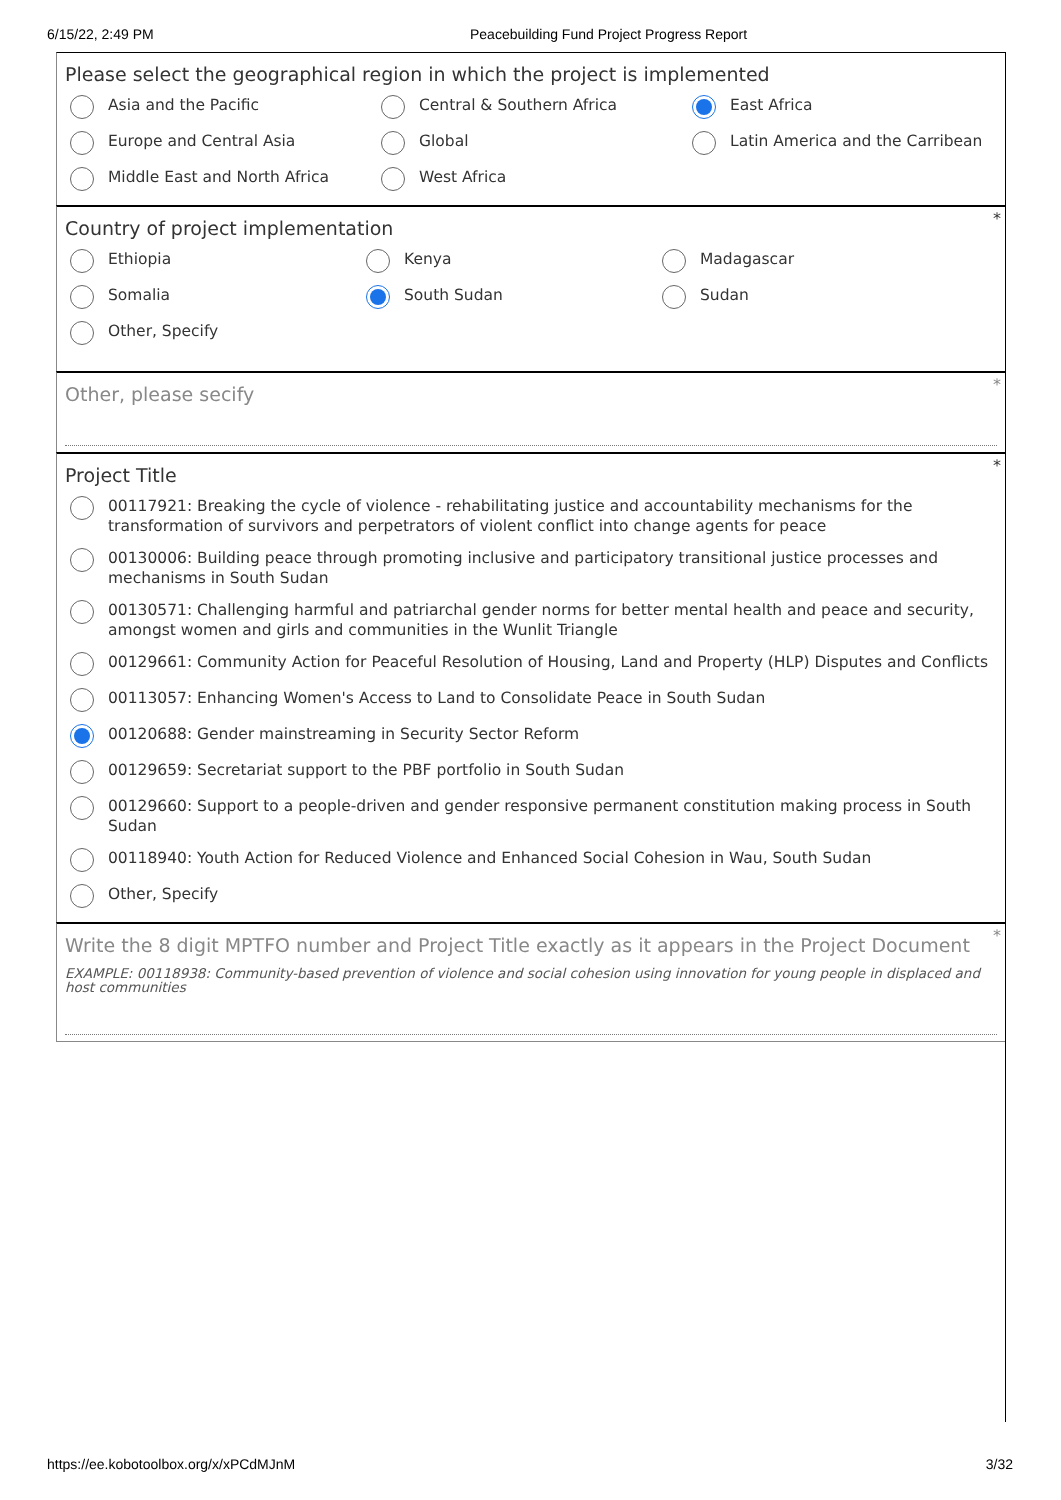6/15/22, 2:49 PM Peacebuilding Fund Project Progress Report
Please select the geographical region in which the project is implemented
Asia and the Pacific
Central & Southern Africa
East Africa
Europe and Central Asia
Global
Latin America and the Carribean
Middle East and North Africa
West Africa
*
Country of project implementation
Ethiopia
Kenya
Madagascar
Somalia
South Sudan
Sudan
Other, Specify
*
Other, please secify
*
Project Title
00117921: Breaking the cycle of violence - rehabilitating justice and accountability mechanisms for the transformation of survivors and perpetrators of violent conflict into change agents for peace
00130006: Building peace through promoting inclusive and participatory transitional justice processes and mechanisms in South Sudan
00130571: Challenging harmful and patriarchal gender norms for better mental health and peace and security, amongst women and girls and communities in the Wunlit Triangle
00129661: Community Action for Peaceful Resolution of Housing, Land and Property (HLP) Disputes and Conflicts
00113057: Enhancing Women's Access to Land to Consolidate Peace in South Sudan
00120688: Gender mainstreaming in Security Sector Reform
00129659: Secretariat support to the PBF portfolio in South Sudan
00129660: Support to a people-driven and gender responsive permanent constitution making process in South Sudan
00118940: Youth Action for Reduced Violence and Enhanced Social Cohesion in Wau, South Sudan
Other, Specify
*
Write the 8 digit MPTFO number and Project Title exactly as it appears in the Project Document
EXAMPLE: 00118938: Community-based prevention of violence and social cohesion using innovation for young people in displaced and host communities
https://ee.kobotoolbox.org/x/xPCdMJnM 3/32